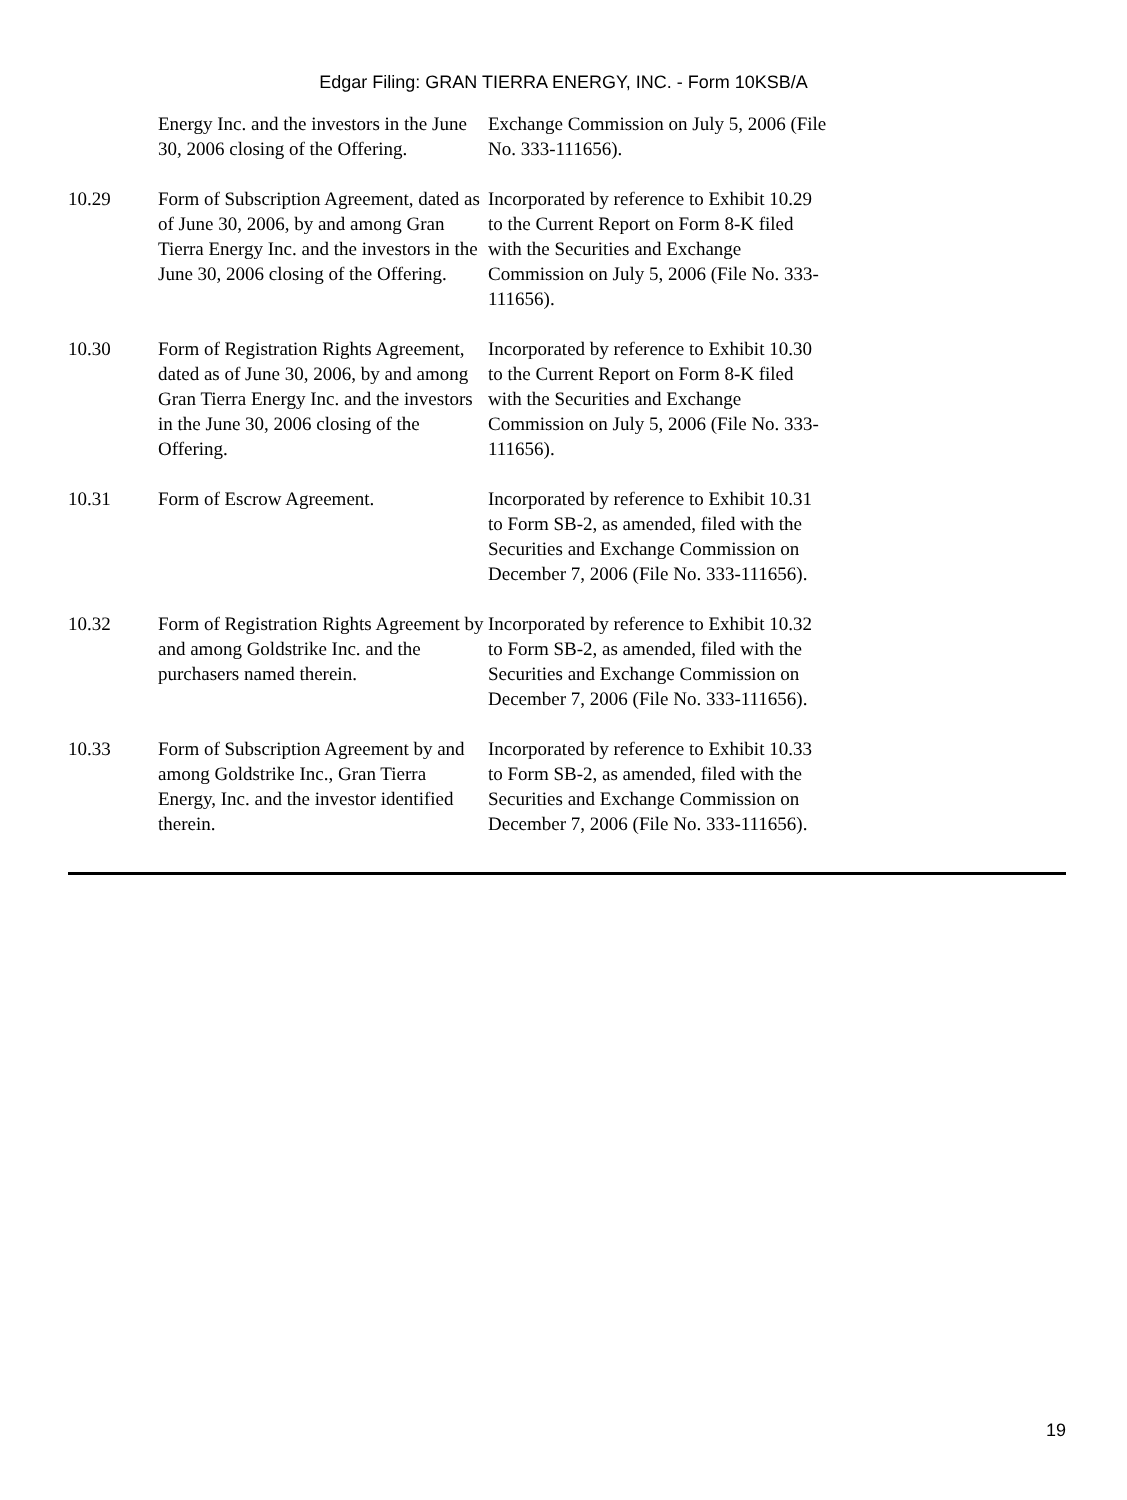Edgar Filing: GRAN TIERRA ENERGY, INC. - Form 10KSB/A
| | Energy Inc. and the investors in the June 30, 2006 closing of the Offering. | Exchange Commission on July 5, 2006 (File No. 333-111656). |
| 10.29 | Form of Subscription Agreement, dated as of June 30, 2006, by and among Gran Tierra Energy Inc. and the investors in the June 30, 2006 closing of the Offering. | Incorporated by reference to Exhibit 10.29 to the Current Report on Form 8-K filed with the Securities and Exchange Commission on July 5, 2006 (File No. 333-111656). |
| 10.30 | Form of Registration Rights Agreement, dated as of June 30, 2006, by and among Gran Tierra Energy Inc. and the investors in the June 30, 2006 closing of the Offering. | Incorporated by reference to Exhibit 10.30 to the Current Report on Form 8-K filed with the Securities and Exchange Commission on July 5, 2006 (File No. 333-111656). |
| 10.31 | Form of Escrow Agreement. | Incorporated by reference to Exhibit 10.31 to Form SB-2, as amended, filed with the Securities and Exchange Commission on December 7, 2006 (File No. 333-111656). |
| 10.32 | Form of Registration Rights Agreement by and among Goldstrike Inc. and the purchasers named therein. | Incorporated by reference to Exhibit 10.32 to Form SB-2, as amended, filed with the Securities and Exchange Commission on December 7, 2006 (File No. 333-111656). |
| 10.33 | Form of Subscription Agreement by and among Goldstrike Inc., Gran Tierra Energy, Inc. and the investor identified therein. | Incorporated by reference to Exhibit 10.33 to Form SB-2, as amended, filed with the Securities and Exchange Commission on December 7, 2006 (File No. 333-111656). |
19